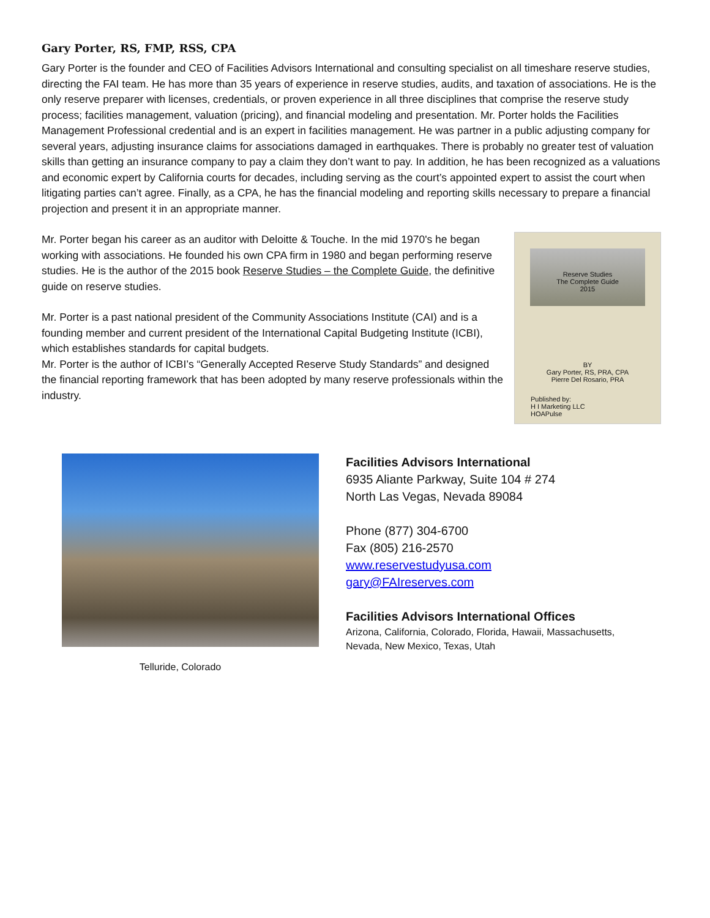Gary Porter, RS, FMP, RSS, CPA
Gary Porter is the founder and CEO of Facilities Advisors International and consulting specialist on all timeshare reserve studies, directing the FAI team. He has more than 35 years of experience in reserve studies, audits, and taxation of associations. He is the only reserve preparer with licenses, credentials, or proven experience in all three disciplines that comprise the reserve study process; facilities management, valuation (pricing), and financial modeling and presentation. Mr. Porter holds the Facilities Management Professional credential and is an expert in facilities management. He was partner in a public adjusting company for several years, adjusting insurance claims for associations damaged in earthquakes. There is probably no greater test of valuation skills than getting an insurance company to pay a claim they don’t want to pay. In addition, he has been recognized as a valuations and economic expert by California courts for decades, including serving as the court’s appointed expert to assist the court when litigating parties can’t agree. Finally, as a CPA, he has the financial modeling and reporting skills necessary to prepare a financial projection and present it in an appropriate manner.
Mr. Porter began his career as an auditor with Deloitte & Touche. In the mid 1970's he began working with associations. He founded his own CPA firm in 1980 and began performing reserve studies. He is the author of the 2015 book Reserve Studies – the Complete Guide, the definitive guide on reserve studies.
Mr. Porter is a past national president of the Community Associations Institute (CAI) and is a founding member and current president of the International Capital Budgeting Institute (ICBI), which establishes standards for capital budgets.
Mr. Porter is the author of ICBI’s “Generally Accepted Reserve Study Standards” and designed the financial reporting framework that has been adopted by many reserve professionals within the industry.
Reserve Studies
The Complete Guide
2015
BY
Gary Porter, RS, PRA, CPA
Pierre Del Rosario, PRA
Published by:
H I Marketing LLC
HOAPulse
Telluride, Colorado
Facilities Advisors International
6935 Aliante Parkway, Suite 104 # 274
North Las Vegas, Nevada 89084
Phone (877) 304-6700
Fax (805) 216-2570
www.reservestudyusa.com
gary@FAIreserves.com
Facilities Advisors International Offices
Arizona, California, Colorado, Florida, Hawaii, Massachusetts,
Nevada, New Mexico, Texas, Utah